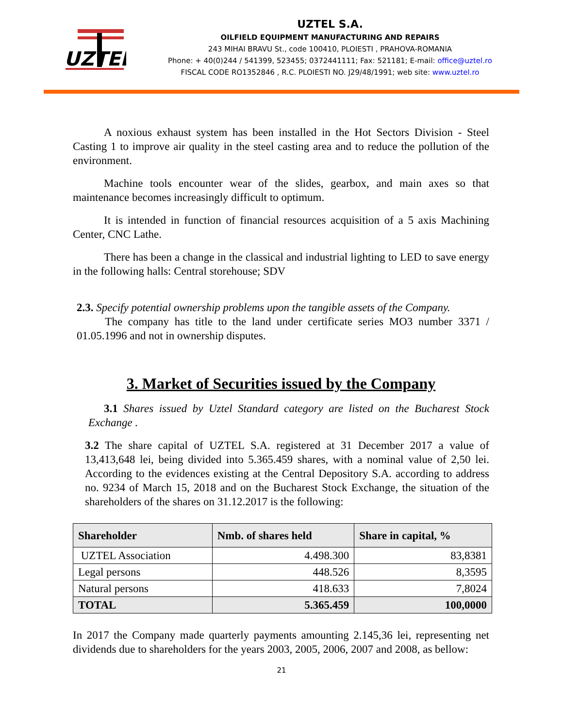UZTEL
UZTEL S.A.
OILFIELD EQUIPMENT MANUFACTURING AND REPAIRS
243 MIHAI BRAVU St., code 100410, PLOIESTI , PRAHOVA-ROMANIA
Phone: + 40(0)244 / 541399, 523455; 0372441111; Fax: 521181; E-mail: office@uztel.ro
FISCAL CODE RO1352846 , R.C. PLOIESTI NO. J29/48/1991; web site: www.uztel.ro
A noxious exhaust system has been installed in the Hot Sectors Division - Steel Casting 1 to improve air quality in the steel casting area and to reduce the pollution of the environment.
Machine tools encounter wear of the slides, gearbox, and main axes so that maintenance becomes increasingly difficult to optimum.
It is intended in function of financial resources acquisition of a 5 axis Machining Center, CNC Lathe.
There has been a change in the classical and industrial lighting to LED to save energy in the following halls: Central storehouse; SDV
2.3. Specify potential ownership problems upon the tangible assets of the Company.
The company has title to the land under certificate series MO3 number 3371 / 01.05.1996 and not in ownership disputes.
3. Market of Securities issued by the Company
3.1 Shares issued by Uztel Standard category are listed on the Bucharest Stock Exchange .
3.2 The share capital of UZTEL S.A. registered at 31 December 2017 a value of 13,413,648 lei, being divided into 5.365.459 shares, with a nominal value of 2,50 lei. According to the evidences existing at the Central Depository S.A. according to address no. 9234 of March 15, 2018 and on the Bucharest Stock Exchange, the situation of the shareholders of the shares on 31.12.2017 is the following:
| Shareholder | Nmb. of shares held | Share in capital, % |
| --- | --- | --- |
| UZTEL Association | 4.498.300 | 83,8381 |
| Legal persons | 448.526 | 8,3595 |
| Natural persons | 418.633 | 7,8024 |
| TOTAL | 5.365.459 | 100,0000 |
In 2017 the Company made quarterly payments amounting 2.145,36 lei, representing net dividends due to shareholders for the years 2003, 2005, 2006, 2007 and 2008, as bellow:
21